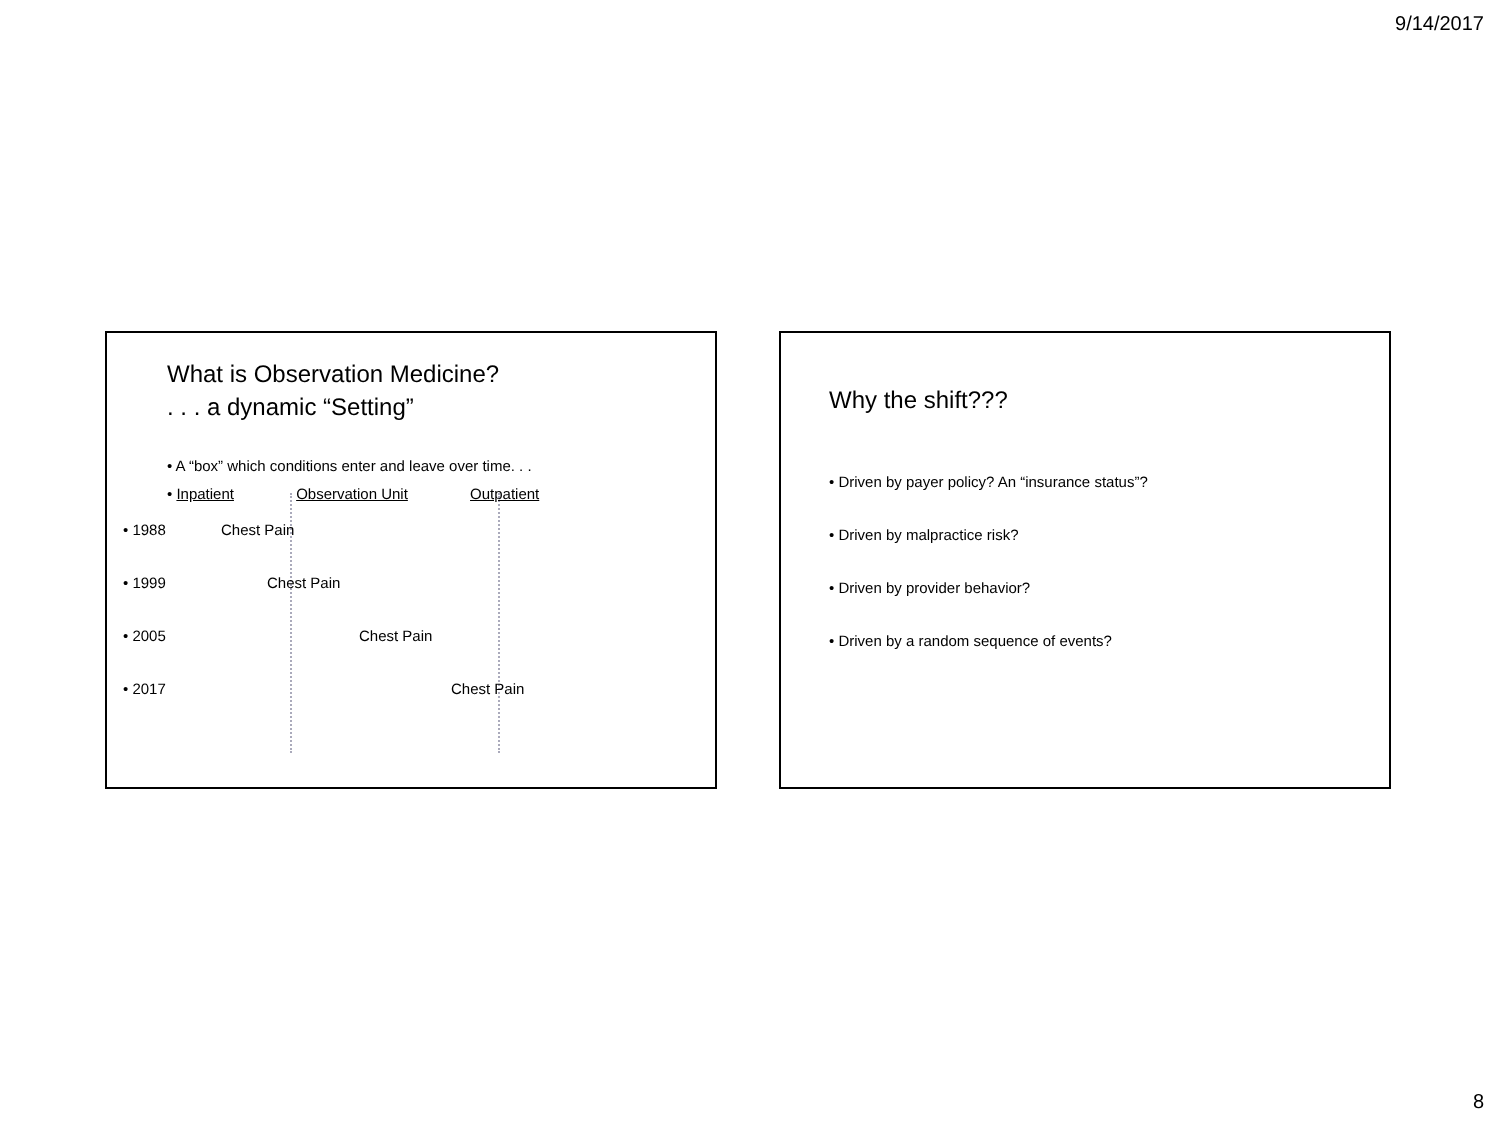9/14/2017
What is Observation Medicine?
. . . a dynamic “Setting”
• A “box” which conditions enter and leave over time. . .
• Inpatient Observation Unit Outpatient
• 1988 Chest Pain • 1999 Chest Pain • 2005 Chest Pain • 2017 Chest Pain
Why the shift???
• Driven by payer policy? An “insurance status”?
• Driven by malpractice risk?
• Driven by provider behavior?
• Driven by a random sequence of events?
8